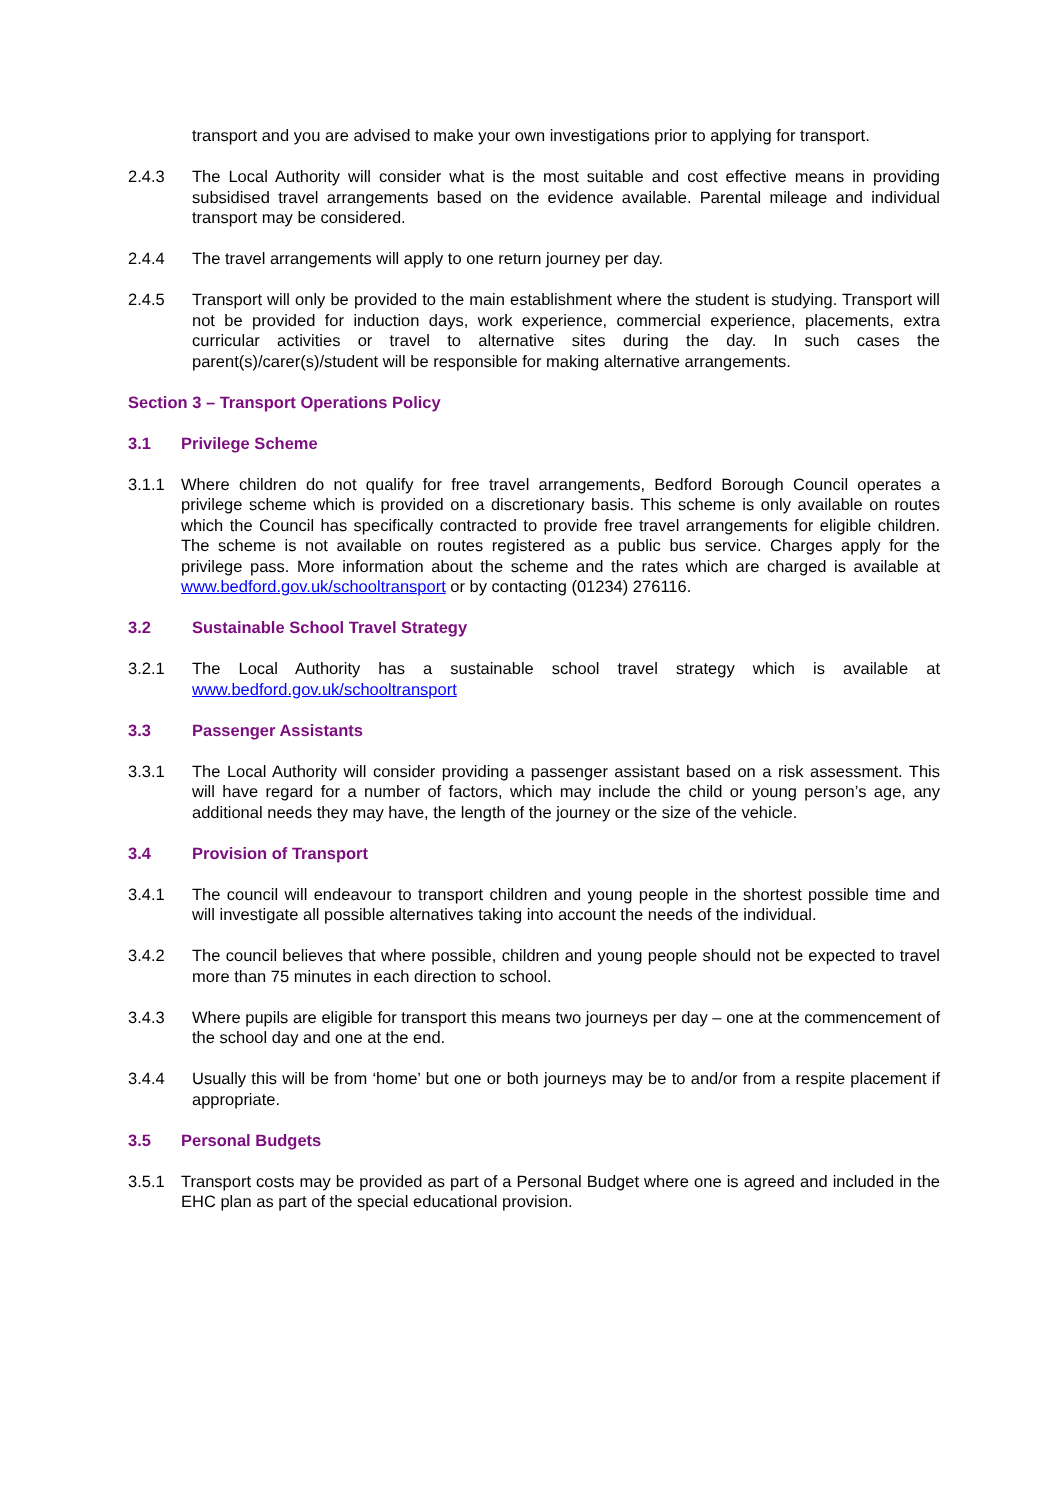transport and you are advised to make your own investigations prior to applying for transport.
2.4.3 The Local Authority will consider what is the most suitable and cost effective means in providing subsidised travel arrangements based on the evidence available. Parental mileage and individual transport may be considered.
2.4.4 The travel arrangements will apply to one return journey per day.
2.4.5 Transport will only be provided to the main establishment where the student is studying. Transport will not be provided for induction days, work experience, commercial experience, placements, extra curricular activities or travel to alternative sites during the day. In such cases the parent(s)/carer(s)/student will be responsible for making alternative arrangements.
Section 3 – Transport Operations Policy
3.1 Privilege Scheme
3.1.1 Where children do not qualify for free travel arrangements, Bedford Borough Council operates a privilege scheme which is provided on a discretionary basis. This scheme is only available on routes which the Council has specifically contracted to provide free travel arrangements for eligible children. The scheme is not available on routes registered as a public bus service. Charges apply for the privilege pass. More information about the scheme and the rates which are charged is available at www.bedford.gov.uk/schooltransport or by contacting (01234) 276116.
3.2 Sustainable School Travel Strategy
3.2.1 The Local Authority has a sustainable school travel strategy which is available at www.bedford.gov.uk/schooltransport
3.3 Passenger Assistants
3.3.1 The Local Authority will consider providing a passenger assistant based on a risk assessment. This will have regard for a number of factors, which may include the child or young person’s age, any additional needs they may have, the length of the journey or the size of the vehicle.
3.4 Provision of Transport
3.4.1 The council will endeavour to transport children and young people in the shortest possible time and will investigate all possible alternatives taking into account the needs of the individual.
3.4.2 The council believes that where possible, children and young people should not be expected to travel more than 75 minutes in each direction to school.
3.4.3 Where pupils are eligible for transport this means two journeys per day – one at the commencement of the school day and one at the end.
3.4.4 Usually this will be from ‘home’ but one or both journeys may be to and/or from a respite placement if appropriate.
3.5 Personal Budgets
3.5.1 Transport costs may be provided as part of a Personal Budget where one is agreed and included in the EHC plan as part of the special educational provision.